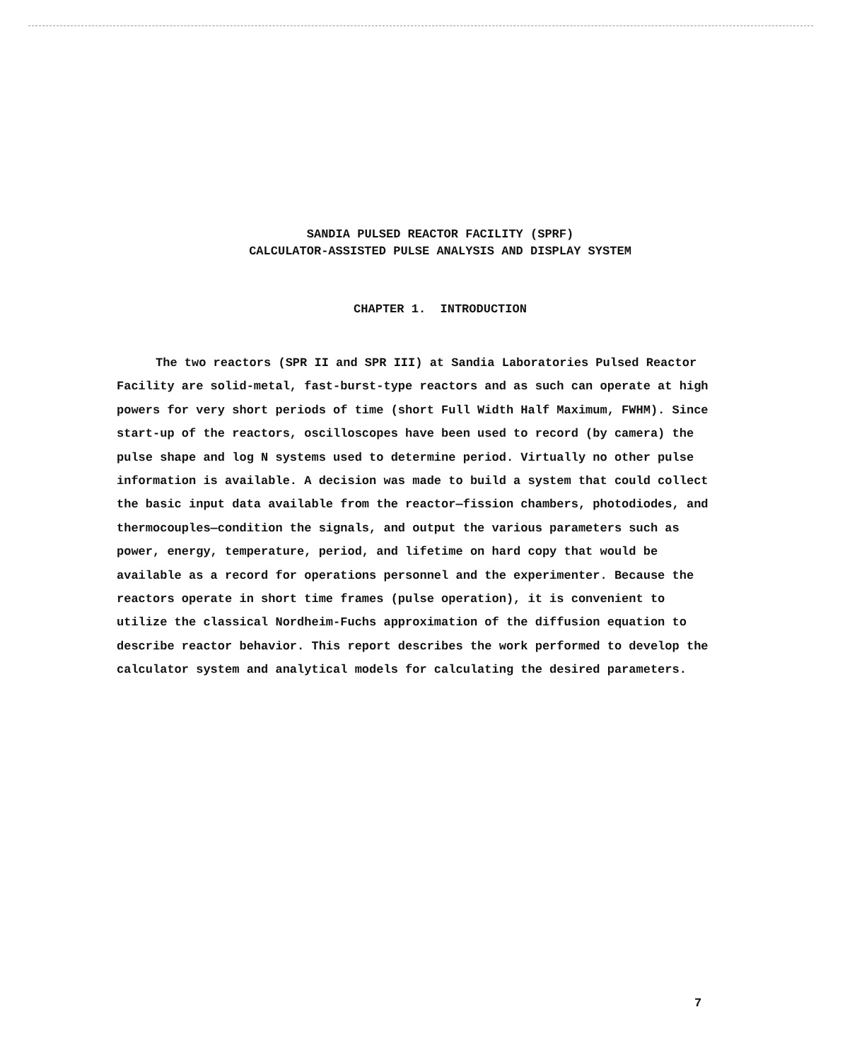SANDIA PULSED REACTOR FACILITY (SPRF)
CALCULATOR-ASSISTED PULSE ANALYSIS AND DISPLAY SYSTEM
CHAPTER 1. INTRODUCTION
The two reactors (SPR II and SPR III) at Sandia Laboratories Pulsed Reactor Facility are solid-metal, fast-burst-type reactors and as such can operate at high powers for very short periods of time (short Full Width Half Maximum, FWHM). Since start-up of the reactors, oscilloscopes have been used to record (by camera) the pulse shape and log N systems used to determine period. Virtually no other pulse information is available. A decision was made to build a system that could collect the basic input data available from the reactor—fission chambers, photodiodes, and thermocouples—condition the signals, and output the various parameters such as power, energy, temperature, period, and lifetime on hard copy that would be available as a record for operations personnel and the experimenter. Because the reactors operate in short time frames (pulse operation), it is convenient to utilize the classical Nordheim-Fuchs approximation of the diffusion equation to describe reactor behavior. This report describes the work performed to develop the calculator system and analytical models for calculating the desired parameters.
7